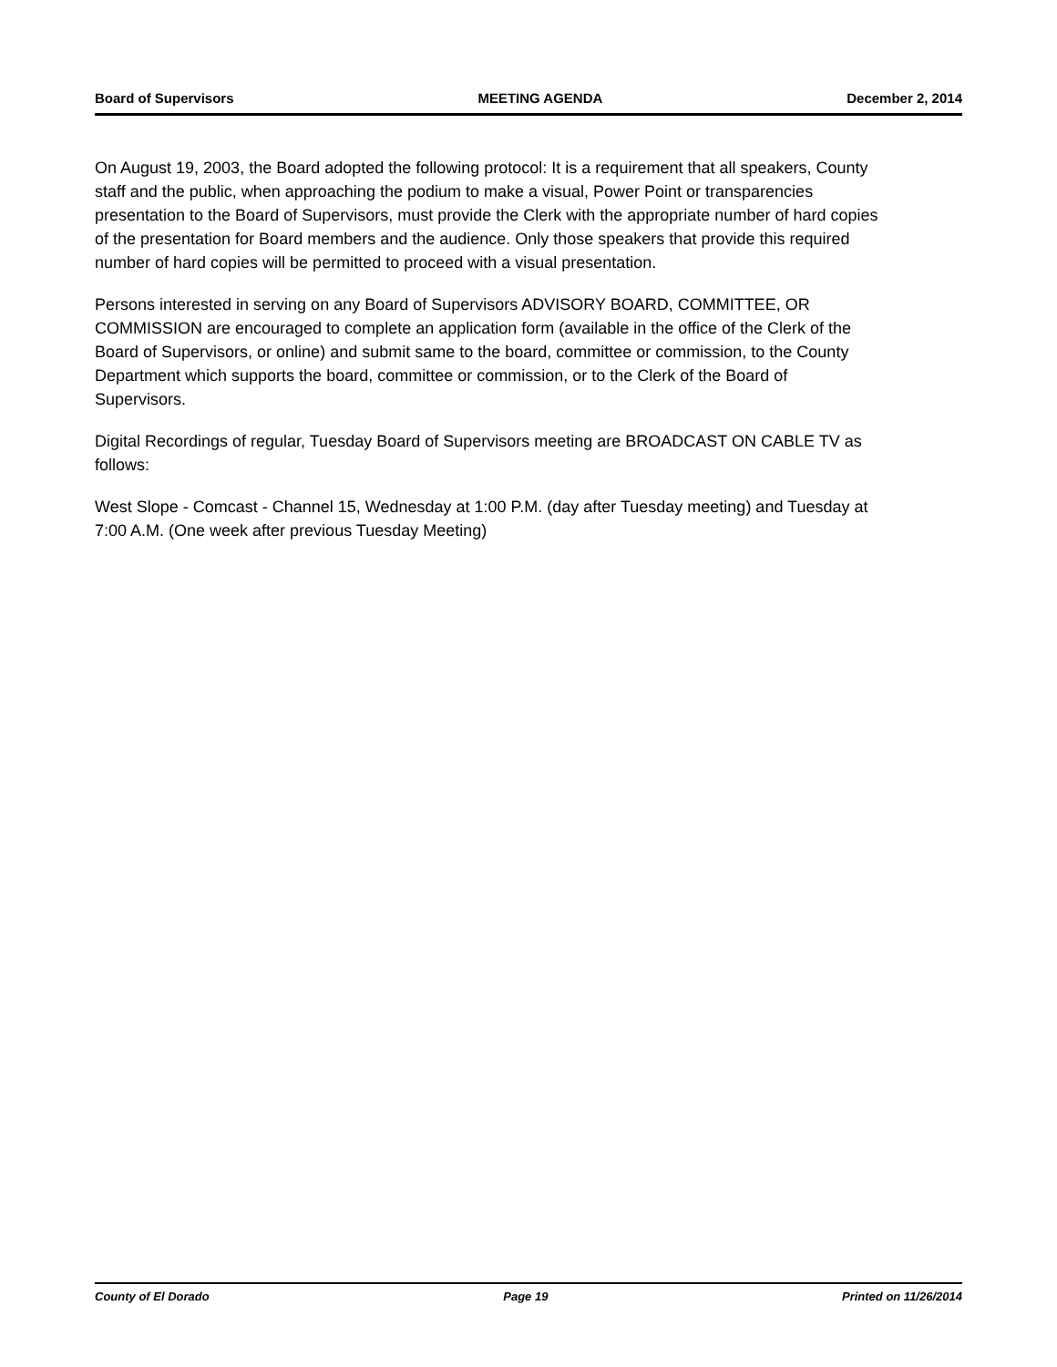Board of Supervisors MEETING AGENDA December 2, 2014
On August 19, 2003, the Board adopted the following protocol: It is a requirement that all speakers, County staff and the public, when approaching the podium to make a visual, Power Point or transparencies presentation to the Board of Supervisors, must provide the Clerk with the appropriate number of hard copies of the presentation for Board members and the audience. Only those speakers that provide this required number of hard copies will be permitted to proceed with a visual presentation.
Persons interested in serving on any Board of Supervisors ADVISORY BOARD, COMMITTEE, OR COMMISSION are encouraged to complete an application form (available in the office of the Clerk of the Board of Supervisors, or online) and submit same to the board, committee or commission, to the County Department which supports the board, committee or commission, or to the Clerk of the Board of Supervisors.
Digital Recordings of regular, Tuesday Board of Supervisors meeting are BROADCAST ON CABLE TV as follows:
West Slope - Comcast - Channel 15, Wednesday at 1:00 P.M. (day after Tuesday meeting) and Tuesday at 7:00 A.M. (One week after previous Tuesday Meeting)
County of El Dorado Page 19 Printed on 11/26/2014